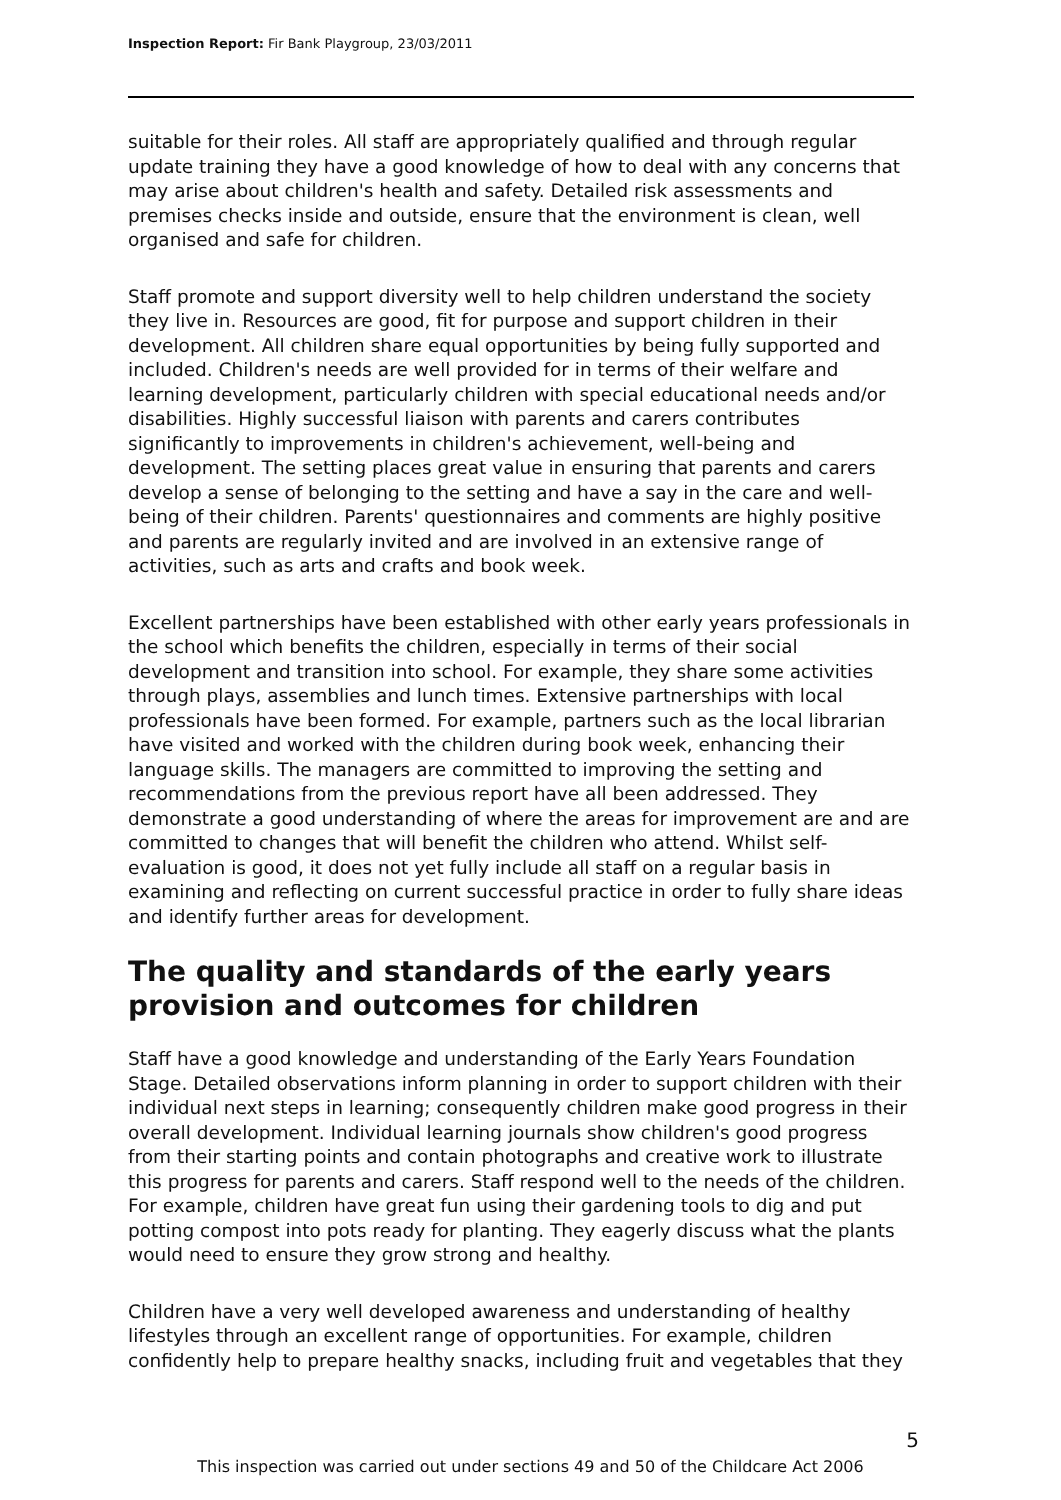Inspection Report: Fir Bank Playgroup, 23/03/2011
suitable for their roles. All staff are appropriately qualified and through regular update training they have a good knowledge of how to deal with any concerns that may arise about children's health and safety. Detailed risk assessments and premises checks inside and outside, ensure that the environment is clean, well organised and safe for children.
Staff promote and support diversity well to help children understand the society they live in. Resources are good, fit for purpose and support children in their development. All children share equal opportunities by being fully supported and included. Children's needs are well provided for in terms of their welfare and learning development, particularly children with special educational needs and/or disabilities. Highly successful liaison with parents and carers contributes significantly to improvements in children's achievement, well-being and development. The setting places great value in ensuring that parents and carers develop a sense of belonging to the setting and have a say in the care and well-being of their children. Parents' questionnaires and comments are highly positive and parents are regularly invited and are involved in an extensive range of activities, such as arts and crafts and book week.
Excellent partnerships have been established with other early years professionals in the school which benefits the children, especially in terms of their social development and transition into school. For example, they share some activities through plays, assemblies and lunch times. Extensive partnerships with local professionals have been formed. For example, partners such as the local librarian have visited and worked with the children during book week, enhancing their language skills. The managers are committed to improving the setting and recommendations from the previous report have all been addressed. They demonstrate a good understanding of where the areas for improvement are and are committed to changes that will benefit the children who attend. Whilst self-evaluation is good, it does not yet fully include all staff on a regular basis in examining and reflecting on current successful practice in order to fully share ideas and identify further areas for development.
The quality and standards of the early years provision and outcomes for children
Staff have a good knowledge and understanding of the Early Years Foundation Stage. Detailed observations inform planning in order to support children with their individual next steps in learning; consequently children make good progress in their overall development. Individual learning journals show children's good progress from their starting points and contain photographs and creative work to illustrate this progress for parents and carers. Staff respond well to the needs of the children. For example, children have great fun using their gardening tools to dig and put potting compost into pots ready for planting. They eagerly discuss what the plants would need to ensure they grow strong and healthy.
Children have a very well developed awareness and understanding of healthy lifestyles through an excellent range of opportunities. For example, children confidently help to prepare healthy snacks, including fruit and vegetables that they
5
This inspection was carried out under sections 49 and 50 of the Childcare Act 2006